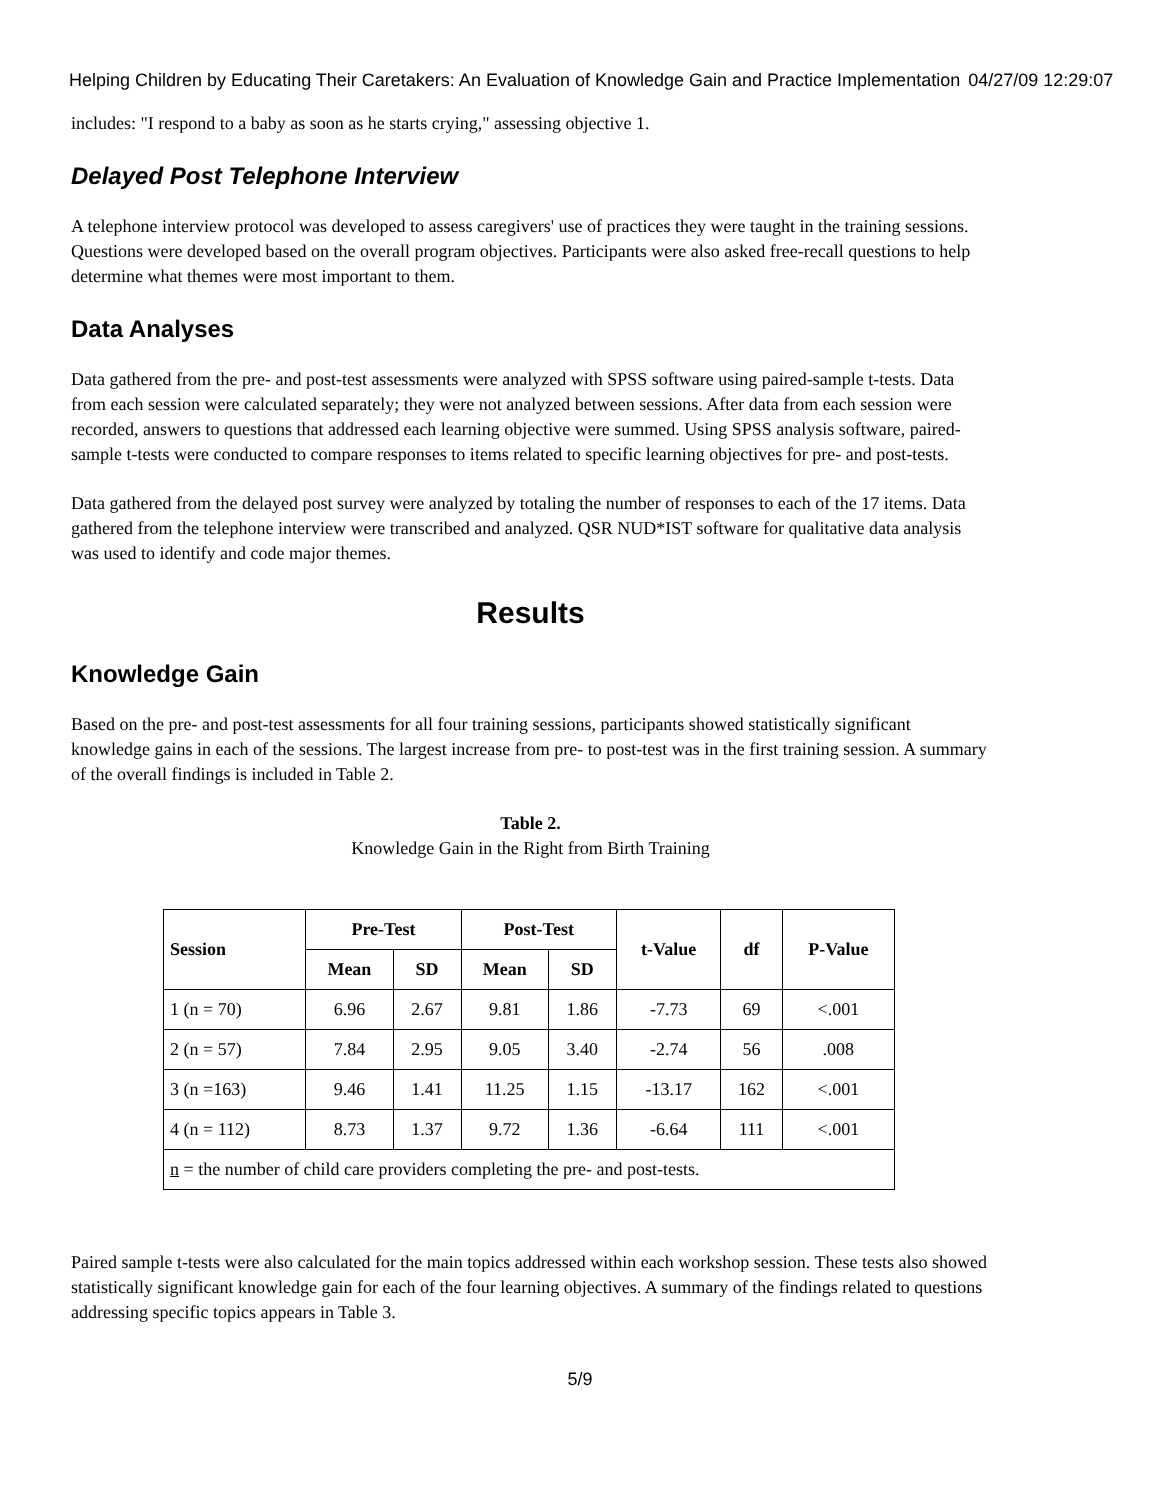Helping Children by Educating Their Caretakers: An Evaluation of Knowledge Gain and Practice Implementation 04/27/09 12:29:07
includes: "I respond to a baby as soon as he starts crying," assessing objective 1.
Delayed Post Telephone Interview
A telephone interview protocol was developed to assess caregivers' use of practices they were taught in the training sessions. Questions were developed based on the overall program objectives. Participants were also asked free-recall questions to help determine what themes were most important to them.
Data Analyses
Data gathered from the pre- and post-test assessments were analyzed with SPSS software using paired-sample t-tests. Data from each session were calculated separately; they were not analyzed between sessions. After data from each session were recorded, answers to questions that addressed each learning objective were summed. Using SPSS analysis software, paired-sample t-tests were conducted to compare responses to items related to specific learning objectives for pre- and post-tests.
Data gathered from the delayed post survey were analyzed by totaling the number of responses to each of the 17 items. Data gathered from the telephone interview were transcribed and analyzed. QSR NUD*IST software for qualitative data analysis was used to identify and code major themes.
Results
Knowledge Gain
Based on the pre- and post-test assessments for all four training sessions, participants showed statistically significant knowledge gains in each of the sessions. The largest increase from pre- to post-test was in the first training session. A summary of the overall findings is included in Table 2.
Table 2.
Knowledge Gain in the Right from Birth Training
| Session | Pre-Test | | Post-Test | | t-Value | df | P-Value |
| --- | --- | --- | --- | --- | --- | --- | --- |
| | Mean | SD | Mean | SD | | | |
| 1 (n = 70) | 6.96 | 2.67 | 9.81 | 1.86 | -7.73 | 69 | <.001 |
| 2 (n = 57) | 7.84 | 2.95 | 9.05 | 3.40 | -2.74 | 56 | .008 |
| 3 (n =163) | 9.46 | 1.41 | 11.25 | 1.15 | -13.17 | 162 | <.001 |
| 4 (n = 112) | 8.73 | 1.37 | 9.72 | 1.36 | -6.64 | 111 | <.001 |
| n = the number of child care providers completing the pre- and post-tests. | | | | | | | |
Paired sample t-tests were also calculated for the main topics addressed within each workshop session. These tests also showed statistically significant knowledge gain for each of the four learning objectives. A summary of the findings related to questions addressing specific topics appears in Table 3.
5/9